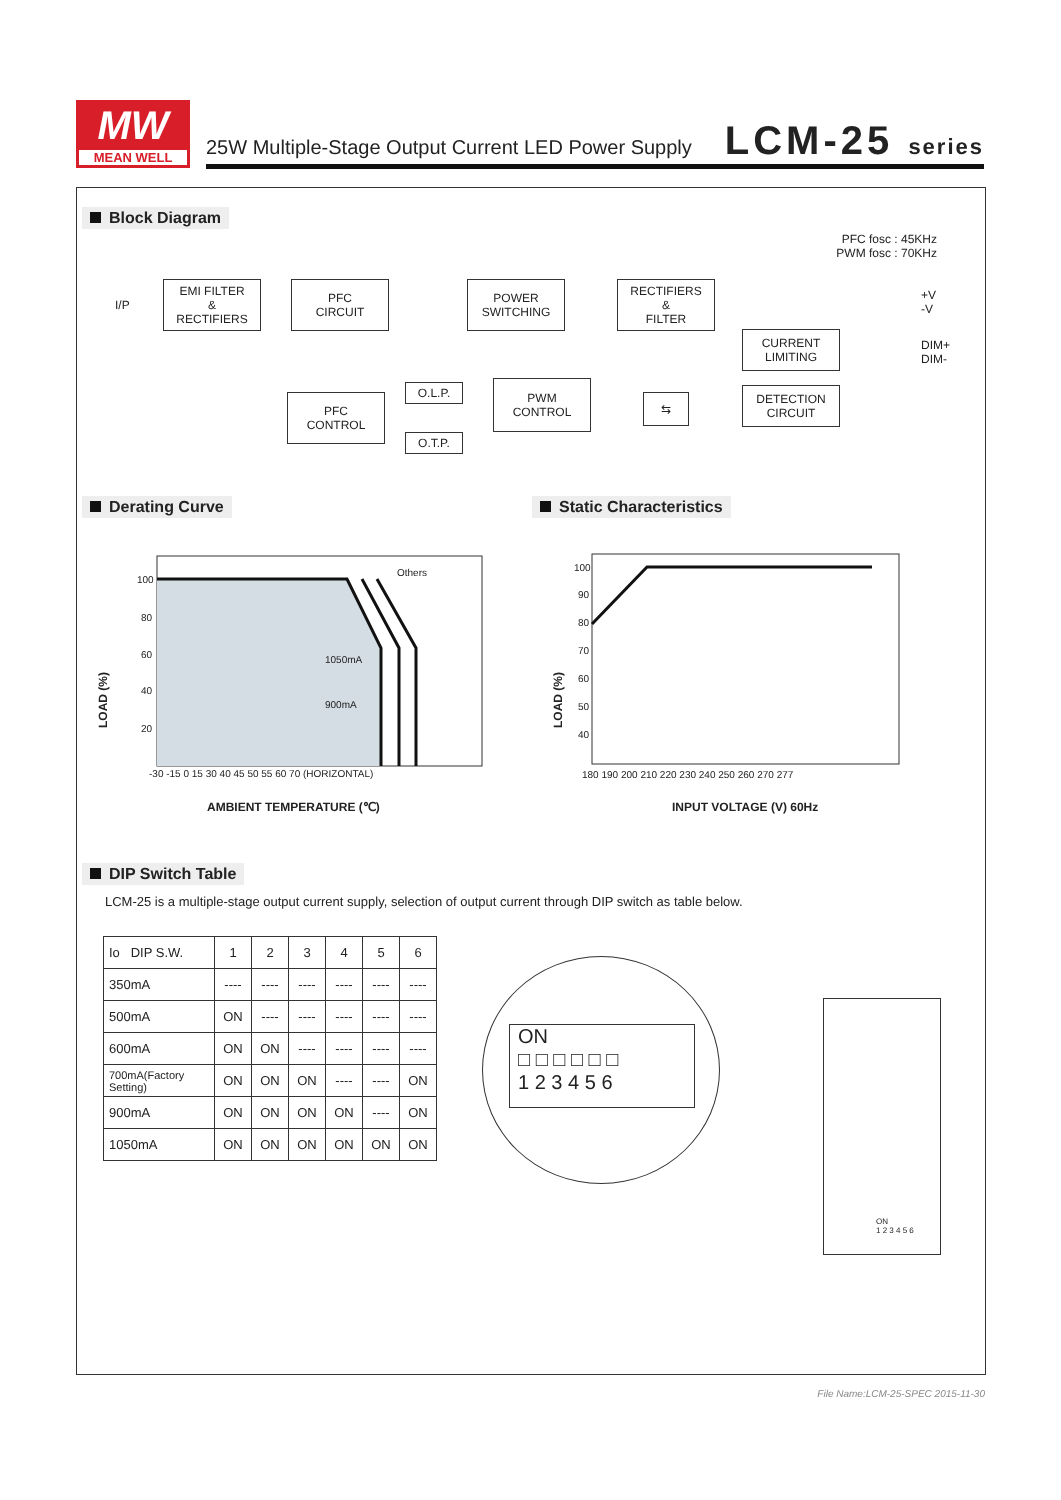MW
MEAN WELL
25W Multiple-Stage Output Current LED Power Supply
LCM-25 series
Block Diagram
PFC fosc : 45KHz
PWM fosc : 70KHz
I/P
EMI FILTER
&
RECTIFIERS
PFC
CIRCUIT
POWER
SWITCHING
RECTIFIERS
&
FILTER
+V
-V
CURRENT
LIMITING
DIM+
DIM-
PFC
CONTROL
O.L.P.
O.T.P.
PWM
CONTROL
⇆
DETECTION
CIRCUIT
Derating Curve Static Characteristics
100
80
60
40
20
-30 -15 0 15 30 40 45 50 55 60 70 (HORIZONTAL)
Others
1050mA
900mA
LOAD (%)
AMBIENT TEMPERATURE (℃)
100
90
80
70
60
50
40
180 190 200 210 220 230 240 250 260 270 277
LOAD (%)
INPUT VOLTAGE (V) 60Hz
DIP Switch Table
LCM-25 is a multiple-stage output current supply, selection of output current through DIP switch as table below.
| Io DIP S.W. | 1 | 2 | 3 | 4 | 5 | 6 |
| --- | --- | --- | --- | --- | --- | --- |
| 350mA | ---- | ---- | ---- | ---- | ---- | ---- |
| 500mA | ON | ---- | ---- | ---- | ---- | ---- |
| 600mA | ON | ON | ---- | ---- | ---- | ---- |
| 700mA(Factory Setting) | ON | ON | ON | ---- | ---- | ON |
| 900mA | ON | ON | ON | ON | ---- | ON |
| 1050mA | ON | ON | ON | ON | ON | ON |
ON
□ □ □ □ □ □
1 2 3 4 5 6
ON
1 2 3 4 5 6
File Name:LCM-25-SPEC 2015-11-30